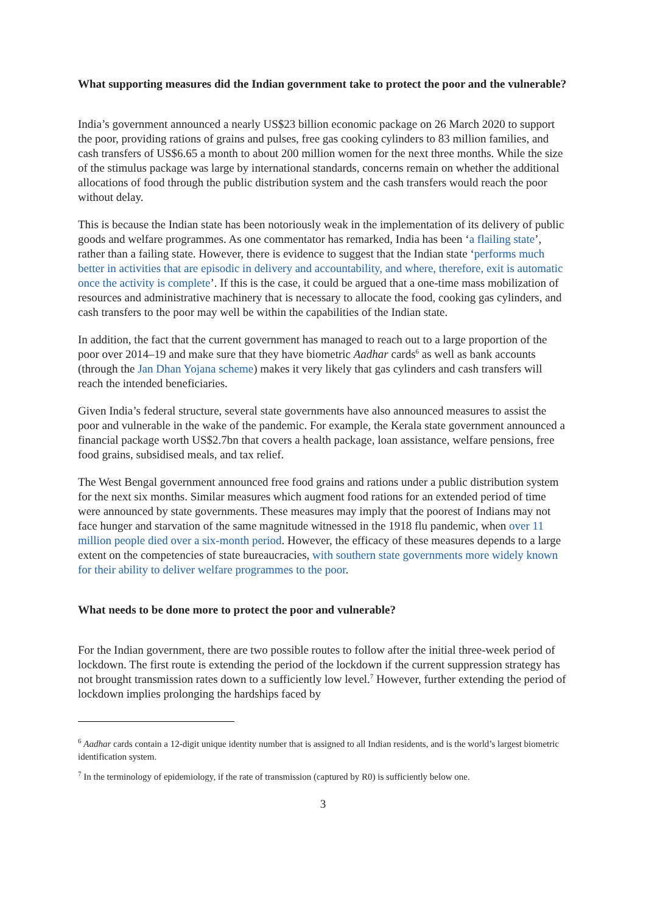What supporting measures did the Indian government take to protect the poor and the vulnerable?
India’s government announced a nearly US$23 billion economic package on 26 March 2020 to support the poor, providing rations of grains and pulses, free gas cooking cylinders to 83 million families, and cash transfers of US$6.65 a month to about 200 million women for the next three months. While the size of the stimulus package was large by international standards, concerns remain on whether the additional allocations of food through the public distribution system and the cash transfers would reach the poor without delay.
This is because the Indian state has been notoriously weak in the implementation of its delivery of public goods and welfare programmes. As one commentator has remarked, India has been ‘a flailing state’, rather than a failing state. However, there is evidence to suggest that the Indian state ‘performs much better in activities that are episodic in delivery and accountability, and where, therefore, exit is automatic once the activity is complete’. If this is the case, it could be argued that a one-time mass mobilization of resources and administrative machinery that is necessary to allocate the food, cooking gas cylinders, and cash transfers to the poor may well be within the capabilities of the Indian state.
In addition, the fact that the current government has managed to reach out to a large proportion of the poor over 2014–19 and make sure that they have biometric Aadhar cards<sup>6</sup> as well as bank accounts (through the Jan Dhan Yojana scheme) makes it very likely that gas cylinders and cash transfers will reach the intended beneficiaries.
Given India’s federal structure, several state governments have also announced measures to assist the poor and vulnerable in the wake of the pandemic. For example, the Kerala state government announced a financial package worth US$2.7bn that covers a health package, loan assistance, welfare pensions, free food grains, subsidised meals, and tax relief.
The West Bengal government announced free food grains and rations under a public distribution system for the next six months. Similar measures which augment food rations for an extended period of time were announced by state governments. These measures may imply that the poorest of Indians may not face hunger and starvation of the same magnitude witnessed in the 1918 flu pandemic, when over 11 million people died over a six-month period. However, the efficacy of these measures depends to a large extent on the competencies of state bureaucracies, with southern state governments more widely known for their ability to deliver welfare programmes to the poor.
What needs to be done more to protect the poor and vulnerable?
For the Indian government, there are two possible routes to follow after the initial three-week period of lockdown. The first route is extending the period of the lockdown if the current suppression strategy has not brought transmission rates down to a sufficiently low level.<sup>7</sup> However, further extending the period of lockdown implies prolonging the hardships faced by
<sup>6</sup> Aadhar cards contain a 12-digit unique identity number that is assigned to all Indian residents, and is the world’s largest biometric identification system.
<sup>7</sup> In the terminology of epidemiology, if the rate of transmission (captured by R0) is sufficiently below one.
3